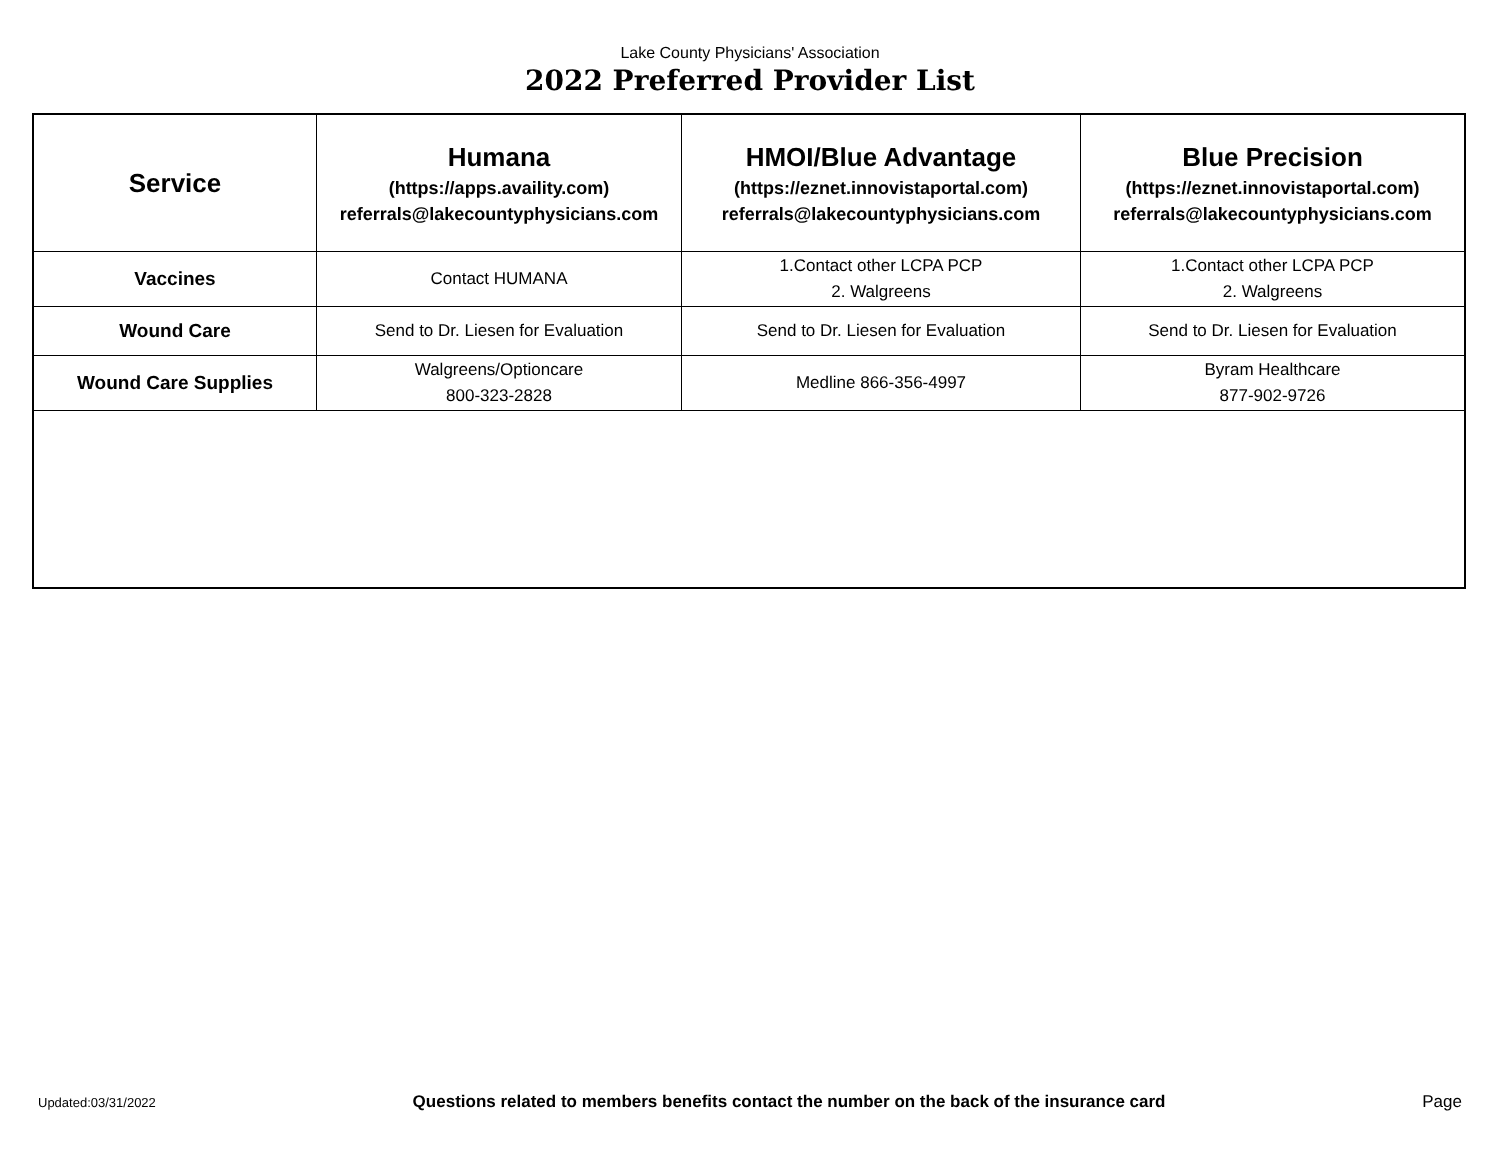Lake County Physicians' Association
2022 Preferred Provider List
| Service | Humana (https://apps.availity.com) referrals@lakecountyphysicians.com | HMOI/Blue Advantage (https://eznet.innovistaportal.com) referrals@lakecountyphysicians.com | Blue Precision (https://eznet.innovistaportal.com) referrals@lakecountyphysicians.com |
| --- | --- | --- | --- |
| Vaccines | Contact HUMANA | 1.Contact other LCPA PCP 2. Walgreens | 1.Contact other LCPA PCP 2. Walgreens |
| Wound Care | Send to Dr. Liesen for Evaluation | Send to Dr. Liesen for Evaluation | Send to Dr. Liesen for Evaluation |
| Wound Care Supplies | Walgreens/Optioncare 800-323-2828 | Medline 866-356-4997 | Byram Healthcare 877-902-9726 |
Updated:03/31/2022 Questions related to members benefits contact the number on the back of the insurance card Page